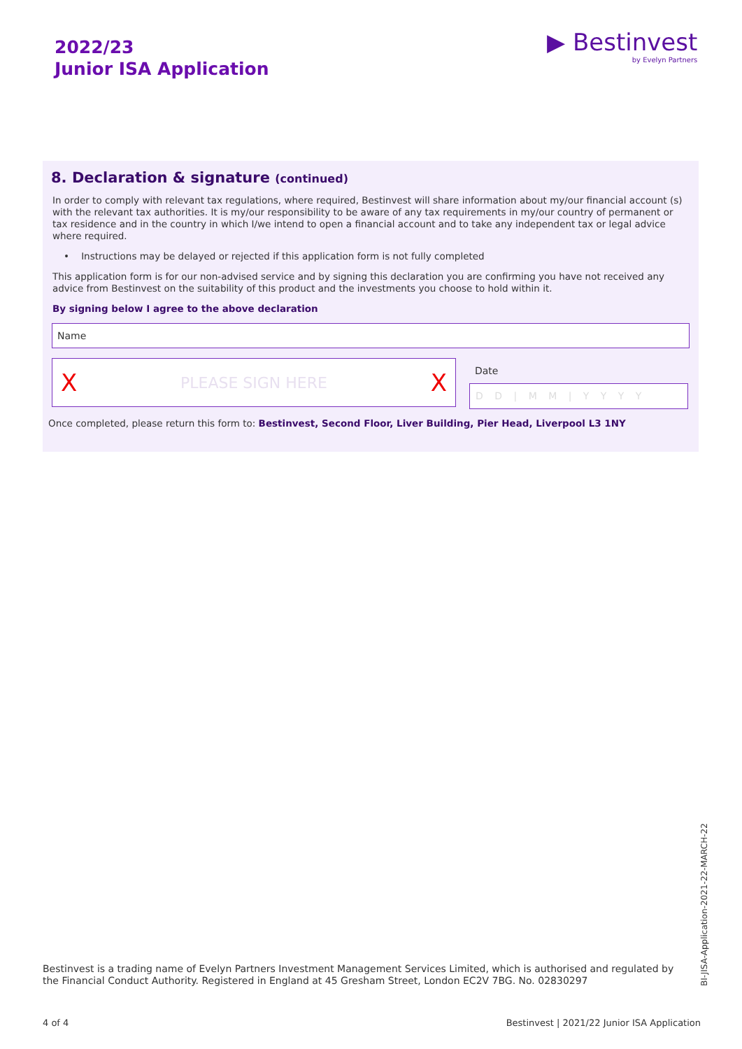2022/23
Junior ISA Application
▶ Bestinvest
by Evelyn Partners
8. Declaration & signature (continued)
In order to comply with relevant tax regulations, where required, Bestinvest will share information about my/our financial account (s) with the relevant tax authorities. It is my/our responsibility to be aware of any tax requirements in my/our country of permanent or tax residence and in the country in which I/we intend to open a financial account and to take any independent tax or legal advice where required.
• Instructions may be delayed or rejected if this application form is not fully completed
This application form is for our non-advised service and by signing this declaration you are confirming you have not received any advice from Bestinvest on the suitability of this product and the investments you choose to hold within it.
By signing below I agree to the above declaration
Name
X PLEASE SIGN HERE X
Date
D D | M M | Y Y Y Y
Once completed, please return this form to: Bestinvest, Second Floor, Liver Building, Pier Head, Liverpool L3 1NY
Bestinvest is a trading name of Evelyn Partners Investment Management Services Limited, which is authorised and regulated by the Financial Conduct Authority. Registered in England at 45 Gresham Street, London EC2V 7BG. No. 02830297
BI-JISA-Application-2021-22-MARCH-22
4 of 4
Bestinvest | 2021/22 Junior ISA Application